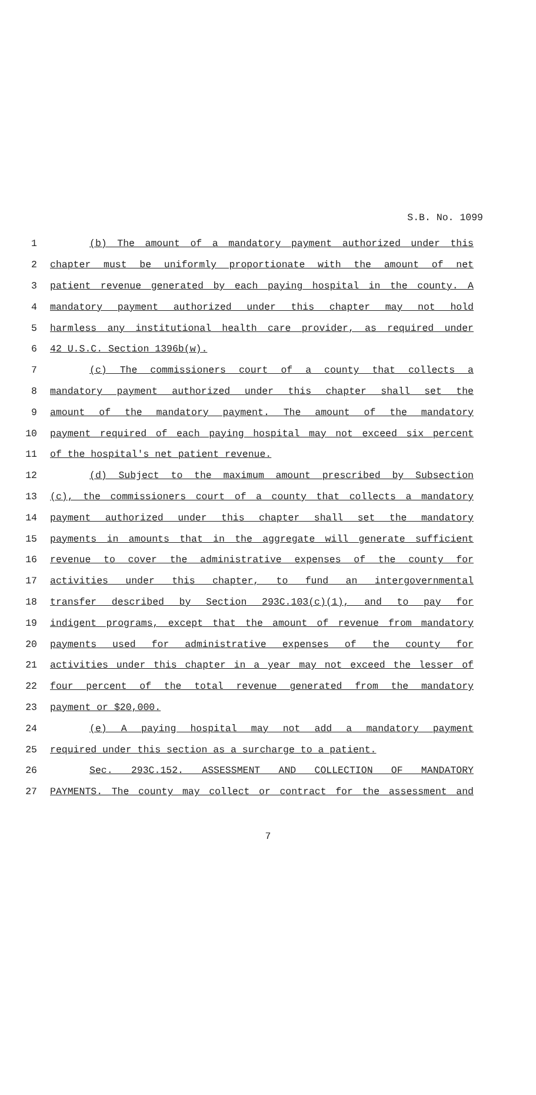S.B. No. 1099
1 (b) The amount of a mandatory payment authorized under this
2 chapter must be uniformly proportionate with the amount of net
3 patient revenue generated by each paying hospital in the county. A
4 mandatory payment authorized under this chapter may not hold
5 harmless any institutional health care provider, as required under
6 42 U.S.C. Section 1396b(w).
7 (c) The commissioners court of a county that collects a
8 mandatory payment authorized under this chapter shall set the
9 amount of the mandatory payment. The amount of the mandatory
10 payment required of each paying hospital may not exceed six percent
11 of the hospital's net patient revenue.
12 (d) Subject to the maximum amount prescribed by Subsection
13 (c), the commissioners court of a county that collects a mandatory
14 payment authorized under this chapter shall set the mandatory
15 payments in amounts that in the aggregate will generate sufficient
16 revenue to cover the administrative expenses of the county for
17 activities under this chapter, to fund an intergovernmental
18 transfer described by Section 293C.103(c)(1), and to pay for
19 indigent programs, except that the amount of revenue from mandatory
20 payments used for administrative expenses of the county for
21 activities under this chapter in a year may not exceed the lesser of
22 four percent of the total revenue generated from the mandatory
23 payment or $20,000.
24 (e) A paying hospital may not add a mandatory payment
25 required under this section as a surcharge to a patient.
26 Sec. 293C.152. ASSESSMENT AND COLLECTION OF MANDATORY
27 PAYMENTS. The county may collect or contract for the assessment and
7